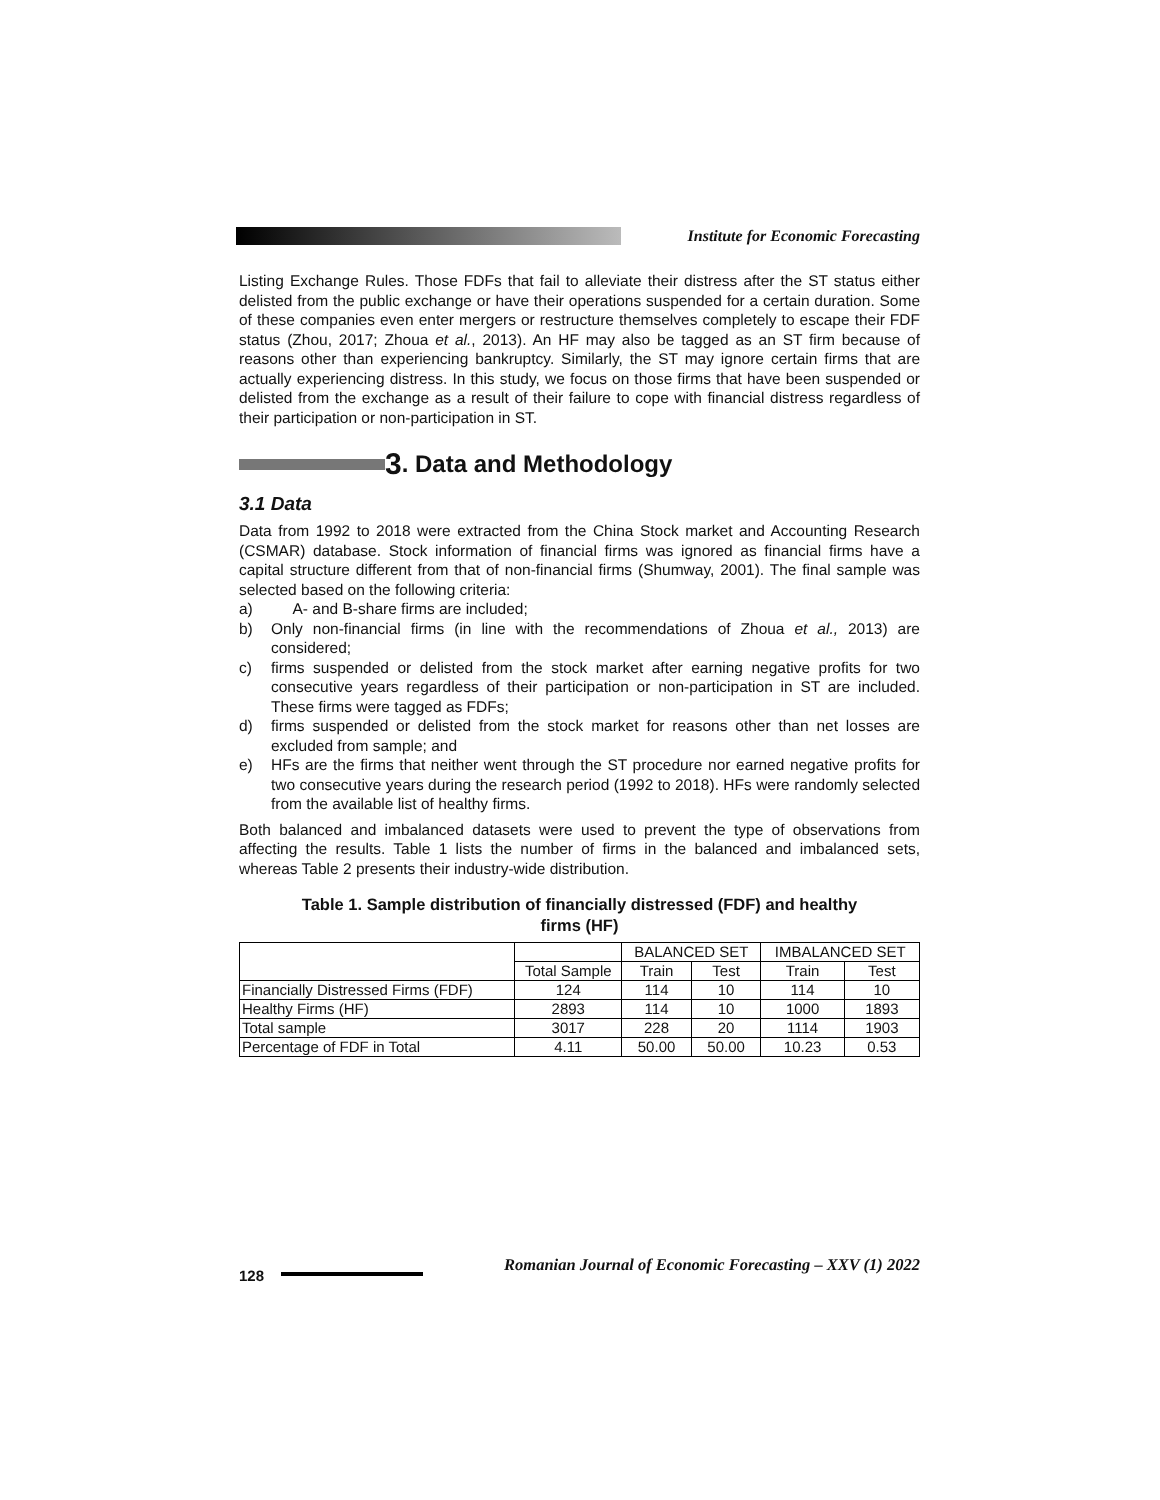Institute for Economic Forecasting
Listing Exchange Rules. Those FDFs that fail to alleviate their distress after the ST status either delisted from the public exchange or have their operations suspended for a certain duration. Some of these companies even enter mergers or restructure themselves completely to escape their FDF status (Zhou, 2017; Zhoua et al., 2013). An HF may also be tagged as an ST firm because of reasons other than experiencing bankruptcy. Similarly, the ST may ignore certain firms that are actually experiencing distress. In this study, we focus on those firms that have been suspended or delisted from the exchange as a result of their failure to cope with financial distress regardless of their participation or non-participation in ST.
3. Data and Methodology
3.1 Data
Data from 1992 to 2018 were extracted from the China Stock market and Accounting Research (CSMAR) database. Stock information of financial firms was ignored as financial firms have a capital structure different from that of non-financial firms (Shumway, 2001). The final sample was selected based on the following criteria:
a) A- and B-share firms are included;
b) Only non-financial firms (in line with the recommendations of Zhoua et al., 2013) are considered;
c) firms suspended or delisted from the stock market after earning negative profits for two consecutive years regardless of their participation or non-participation in ST are included. These firms were tagged as FDFs;
d) firms suspended or delisted from the stock market for reasons other than net losses are excluded from sample; and
e) HFs are the firms that neither went through the ST procedure nor earned negative profits for two consecutive years during the research period (1992 to 2018). HFs were randomly selected from the available list of healthy firms.
Both balanced and imbalanced datasets were used to prevent the type of observations from affecting the results. Table 1 lists the number of firms in the balanced and imbalanced sets, whereas Table 2 presents their industry-wide distribution.
Table 1. Sample distribution of financially distressed (FDF) and healthy
firms (HF)
| | | BALANCED SET | | IMBALANCED SET | |
| --- | --- | --- | --- | --- | --- |
| | Total Sample | Train | Test | Train | Test |
| Financially Distressed Firms (FDF) | 124 | 114 | 10 | 114 | 10 |
| Healthy Firms (HF) | 2893 | 114 | 10 | 1000 | 1893 |
| Total sample | 3017 | 228 | 20 | 1114 | 1903 |
| Percentage of FDF in Total | 4.11 | 50.00 | 50.00 | 10.23 | 0.53 |
128
Romanian Journal of Economic Forecasting – XXV (1) 2022